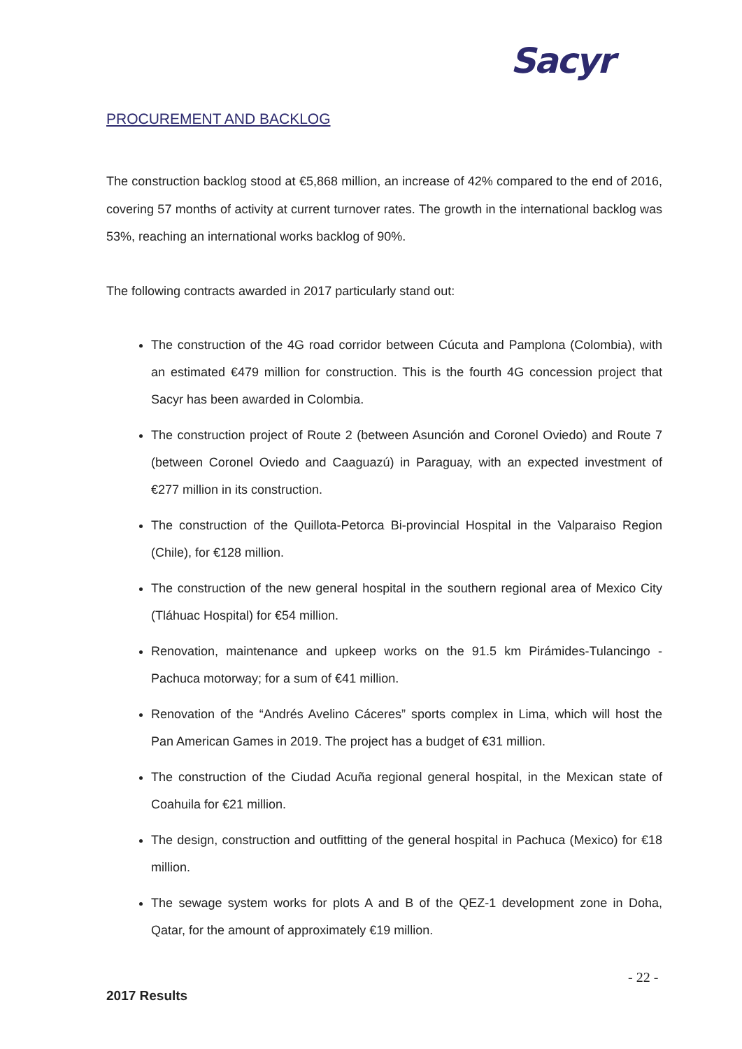Sacyr
PROCUREMENT AND BACKLOG
The construction backlog stood at €5,868 million, an increase of 42% compared to the end of 2016, covering 57 months of activity at current turnover rates. The growth in the international backlog was 53%, reaching an international works backlog of 90%.
The following contracts awarded in 2017 particularly stand out:
The construction of the 4G road corridor between Cúcuta and Pamplona (Colombia), with an estimated €479 million for construction. This is the fourth 4G concession project that Sacyr has been awarded in Colombia.
The construction project of Route 2 (between Asunción and Coronel Oviedo) and Route 7 (between Coronel Oviedo and Caaguazú) in Paraguay, with an expected investment of €277 million in its construction.
The construction of the Quillota-Petorca Bi-provincial Hospital in the Valparaiso Region (Chile), for €128 million.
The construction of the new general hospital in the southern regional area of Mexico City (Tláhuac Hospital) for €54 million.
Renovation, maintenance and upkeep works on the 91.5 km Pirámides-Tulancingo - Pachuca motorway; for a sum of €41 million.
Renovation of the “Andrés Avelino Cáceres” sports complex in Lima, which will host the Pan American Games in 2019. The project has a budget of €31 million.
The construction of the Ciudad Acuña regional general hospital, in the Mexican state of Coahuila for €21 million.
The design, construction and outfitting of the general hospital in Pachuca (Mexico) for €18 million.
The sewage system works for plots A and B of the QEZ-1 development zone in Doha, Qatar, for the amount of approximately €19 million.
- 22 -
2017 Results